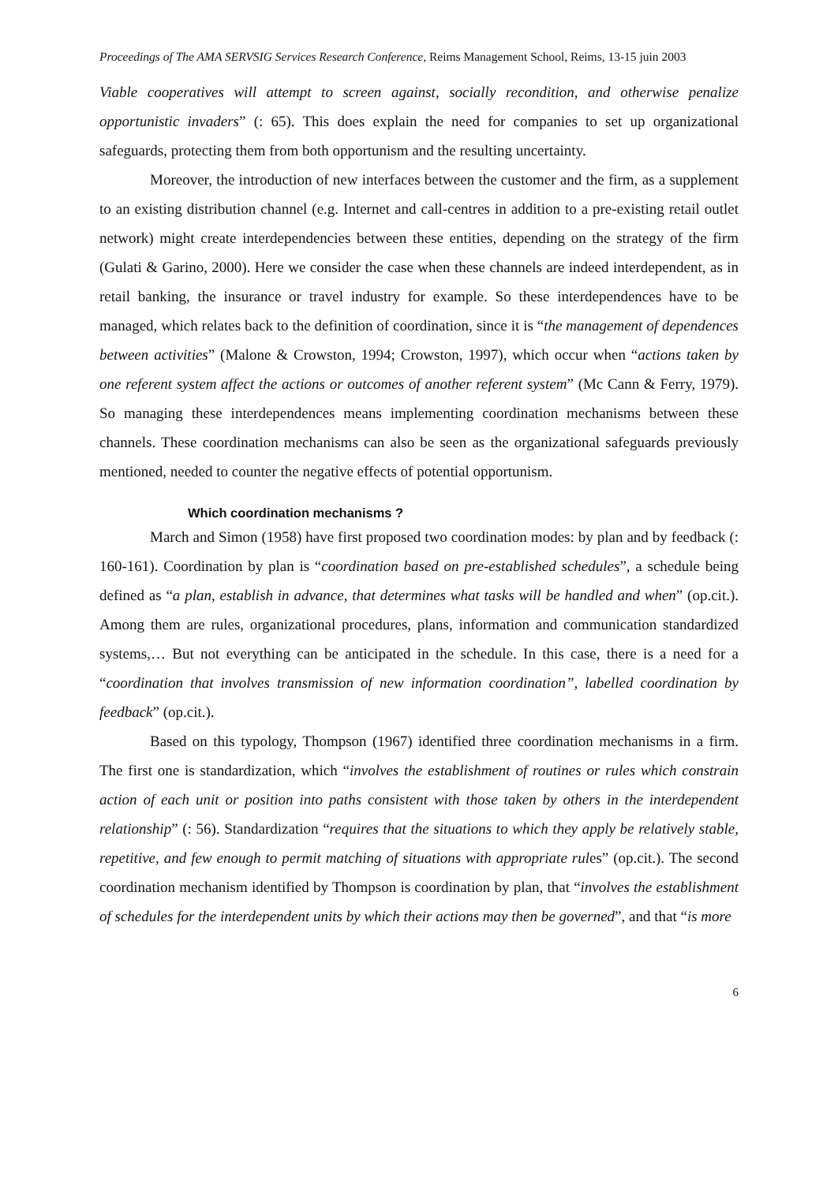Proceedings of The AMA SERVSIG Services Research Conference, Reims Management School, Reims, 13-15 juin 2003
Viable cooperatives will attempt to screen against, socially recondition, and otherwise penalize opportunistic invaders” (: 65). This does explain the need for companies to set up organizational safeguards, protecting them from both opportunism and the resulting uncertainty.
Moreover, the introduction of new interfaces between the customer and the firm, as a supplement to an existing distribution channel (e.g. Internet and call-centres in addition to a pre-existing retail outlet network) might create interdependencies between these entities, depending on the strategy of the firm (Gulati & Garino, 2000). Here we consider the case when these channels are indeed interdependent, as in retail banking, the insurance or travel industry for example. So these interdependences have to be managed, which relates back to the definition of coordination, since it is “the management of dependences between activities” (Malone & Crowston, 1994; Crowston, 1997), which occur when “actions taken by one referent system affect the actions or outcomes of another referent system” (Mc Cann & Ferry, 1979). So managing these interdependences means implementing coordination mechanisms between these channels. These coordination mechanisms can also be seen as the organizational safeguards previously mentioned, needed to counter the negative effects of potential opportunism.
Which coordination mechanisms ?
March and Simon (1958) have first proposed two coordination modes: by plan and by feedback (: 160-161). Coordination by plan is “coordination based on pre-established schedules”, a schedule being defined as “a plan, establish in advance, that determines what tasks will be handled and when” (op.cit.). Among them are rules, organizational procedures, plans, information and communication standardized systems,… But not everything can be anticipated in the schedule. In this case, there is a need for a “coordination that involves transmission of new information coordination”, labelled coordination by feedback” (op.cit.).
Based on this typology, Thompson (1967) identified three coordination mechanisms in a firm. The first one is standardization, which “involves the establishment of routines or rules which constrain action of each unit or position into paths consistent with those taken by others in the interdependent relationship” (: 56). Standardization “requires that the situations to which they apply be relatively stable, repetitive, and few enough to permit matching of situations with appropriate rules” (op.cit.). The second coordination mechanism identified by Thompson is coordination by plan, that “involves the establishment of schedules for the interdependent units by which their actions may then be governed”, and that “is more
6